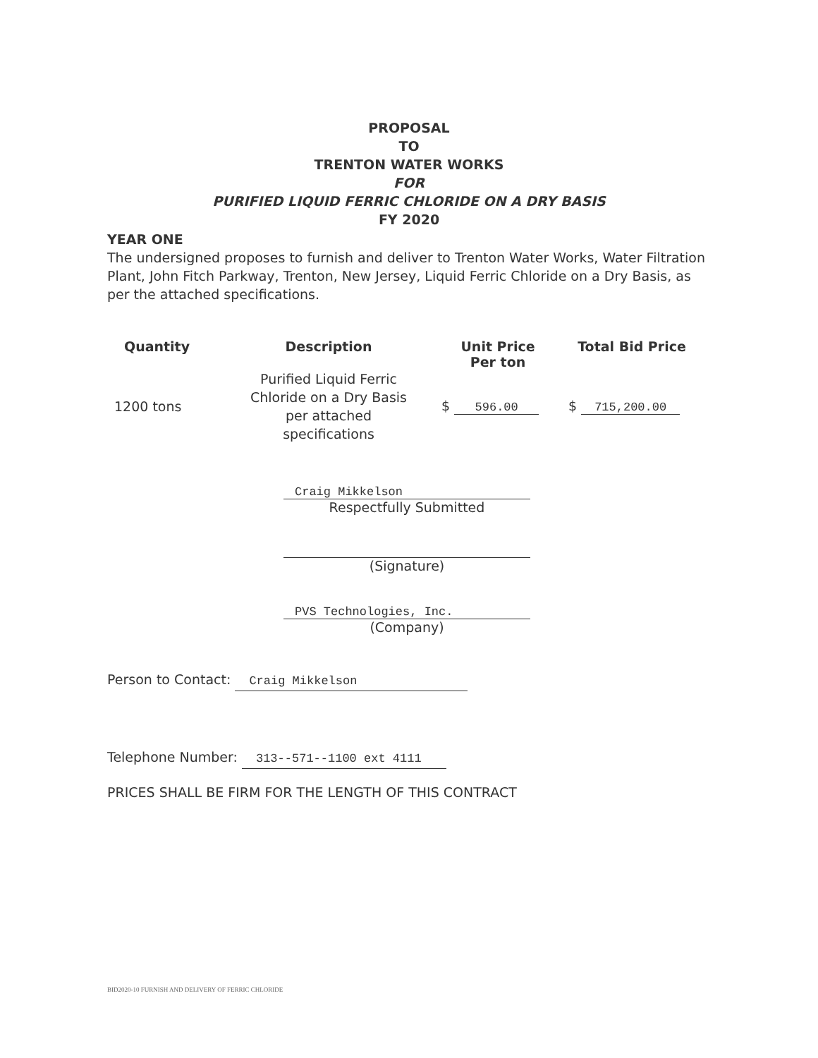PROPOSAL
TO
TRENTON WATER WORKS
FOR
PURIFIED LIQUID FERRIC CHLORIDE ON A DRY BASIS
FY 2020
YEAR ONE
The undersigned proposes to furnish and deliver to Trenton Water Works, Water Filtration Plant, John Fitch Parkway, Trenton, New Jersey, Liquid Ferric Chloride on a Dry Basis, as per the attached specifications.
| Quantity | Description | Unit Price Per ton | Total Bid Price |
| --- | --- | --- | --- |
| 1200 tons | Purified Liquid Ferric Chloride on a Dry Basis per attached specifications | $ 596.00 | $ 715,200.00 |
Craig Mikkelson
Respectfully Submitted
(Signature)
PVS Technologies, Inc.
(Company)
Person to Contact: Craig Mikkelson
Telephone Number: 313--571--1100 ext 4111
PRICES SHALL BE FIRM FOR THE LENGTH OF THIS CONTRACT
BID2020-10 FURNISH AND DELIVERY OF FERRIC CHLORIDE